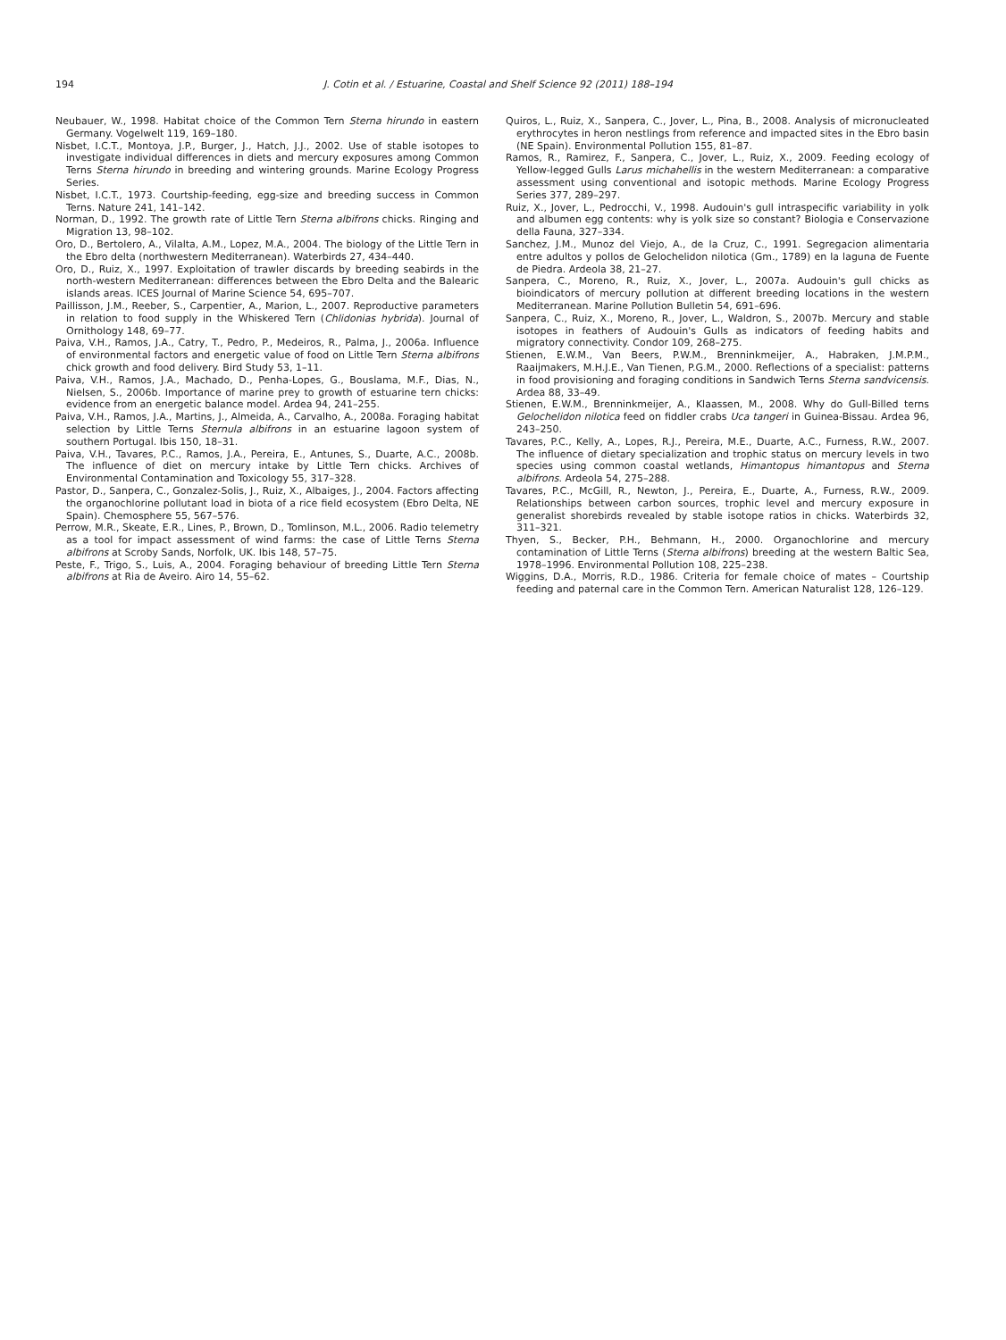194 J. Cotin et al. / Estuarine, Coastal and Shelf Science 92 (2011) 188–194
Neubauer, W., 1998. Habitat choice of the Common Tern Sterna hirundo in eastern Germany. Vogelwelt 119, 169–180.
Nisbet, I.C.T., Montoya, J.P., Burger, J., Hatch, J.J., 2002. Use of stable isotopes to investigate individual differences in diets and mercury exposures among Common Terns Sterna hirundo in breeding and wintering grounds. Marine Ecology Progress Series.
Nisbet, I.C.T., 1973. Courtship-feeding, egg-size and breeding success in Common Terns. Nature 241, 141–142.
Norman, D., 1992. The growth rate of Little Tern Sterna albifrons chicks. Ringing and Migration 13, 98–102.
Oro, D., Bertolero, A., Vilalta, A.M., Lopez, M.A., 2004. The biology of the Little Tern in the Ebro delta (northwestern Mediterranean). Waterbirds 27, 434–440.
Oro, D., Ruiz, X., 1997. Exploitation of trawler discards by breeding seabirds in the north-western Mediterranean: differences between the Ebro Delta and the Balearic islands areas. ICES Journal of Marine Science 54, 695–707.
Paillisson, J.M., Reeber, S., Carpentier, A., Marion, L., 2007. Reproductive parameters in relation to food supply in the Whiskered Tern (Chlidonias hybrida). Journal of Ornithology 148, 69–77.
Paiva, V.H., Ramos, J.A., Catry, T., Pedro, P., Medeiros, R., Palma, J., 2006a. Influence of environmental factors and energetic value of food on Little Tern Sterna albifrons chick growth and food delivery. Bird Study 53, 1–11.
Paiva, V.H., Ramos, J.A., Machado, D., Penha-Lopes, G., Bouslama, M.F., Dias, N., Nielsen, S., 2006b. Importance of marine prey to growth of estuarine tern chicks: evidence from an energetic balance model. Ardea 94, 241–255.
Paiva, V.H., Ramos, J.A., Martins, J., Almeida, A., Carvalho, A., 2008a. Foraging habitat selection by Little Terns Sternula albifrons in an estuarine lagoon system of southern Portugal. Ibis 150, 18–31.
Paiva, V.H., Tavares, P.C., Ramos, J.A., Pereira, E., Antunes, S., Duarte, A.C., 2008b. The influence of diet on mercury intake by Little Tern chicks. Archives of Environmental Contamination and Toxicology 55, 317–328.
Pastor, D., Sanpera, C., Gonzalez-Solis, J., Ruiz, X., Albaiges, J., 2004. Factors affecting the organochlorine pollutant load in biota of a rice field ecosystem (Ebro Delta, NE Spain). Chemosphere 55, 567–576.
Perrow, M.R., Skeate, E.R., Lines, P., Brown, D., Tomlinson, M.L., 2006. Radio telemetry as a tool for impact assessment of wind farms: the case of Little Terns Sterna albifrons at Scroby Sands, Norfolk, UK. Ibis 148, 57–75.
Peste, F., Trigo, S., Luis, A., 2004. Foraging behaviour of breeding Little Tern Sterna albifrons at Ria de Aveiro. Airo 14, 55–62.
Quiros, L., Ruiz, X., Sanpera, C., Jover, L., Pina, B., 2008. Analysis of micronucleated erythrocytes in heron nestlings from reference and impacted sites in the Ebro basin (NE Spain). Environmental Pollution 155, 81–87.
Ramos, R., Ramirez, F., Sanpera, C., Jover, L., Ruiz, X., 2009. Feeding ecology of Yellow-legged Gulls Larus michahellis in the western Mediterranean: a comparative assessment using conventional and isotopic methods. Marine Ecology Progress Series 377, 289–297.
Ruiz, X., Jover, L., Pedrocchi, V., 1998. Audouin's gull intraspecific variability in yolk and albumen egg contents: why is yolk size so constant? Biologia e Conservazione della Fauna, 327–334.
Sanchez, J.M., Munoz del Viejo, A., de la Cruz, C., 1991. Segregacion alimentaria entre adultos y pollos de Gelochelidon nilotica (Gm., 1789) en la laguna de Fuente de Piedra. Ardeola 38, 21–27.
Sanpera, C., Moreno, R., Ruiz, X., Jover, L., 2007a. Audouin's gull chicks as bioindicators of mercury pollution at different breeding locations in the western Mediterranean. Marine Pollution Bulletin 54, 691–696.
Sanpera, C., Ruiz, X., Moreno, R., Jover, L., Waldron, S., 2007b. Mercury and stable isotopes in feathers of Audouin's Gulls as indicators of feeding habits and migratory connectivity. Condor 109, 268–275.
Stienen, E.W.M., Van Beers, P.W.M., Brenninkmeijer, A., Habraken, J.M.P.M., Raaijmakers, M.H.J.E., Van Tienen, P.G.M., 2000. Reflections of a specialist: patterns in food provisioning and foraging conditions in Sandwich Terns Sterna sandvicensis. Ardea 88, 33–49.
Stienen, E.W.M., Brenninkmeijer, A., Klaassen, M., 2008. Why do Gull-Billed terns Gelochelidon nilotica feed on fiddler crabs Uca tangeri in Guinea-Bissau. Ardea 96, 243–250.
Tavares, P.C., Kelly, A., Lopes, R.J., Pereira, M.E., Duarte, A.C., Furness, R.W., 2007. The influence of dietary specialization and trophic status on mercury levels in two species using common coastal wetlands, Himantopus himantopus and Sterna albifrons. Ardeola 54, 275–288.
Tavares, P.C., McGill, R., Newton, J., Pereira, E., Duarte, A., Furness, R.W., 2009. Relationships between carbon sources, trophic level and mercury exposure in generalist shorebirds revealed by stable isotope ratios in chicks. Waterbirds 32, 311–321.
Thyen, S., Becker, P.H., Behmann, H., 2000. Organochlorine and mercury contamination of Little Terns (Sterna albifrons) breeding at the western Baltic Sea, 1978–1996. Environmental Pollution 108, 225–238.
Wiggins, D.A., Morris, R.D., 1986. Criteria for female choice of mates – Courtship feeding and paternal care in the Common Tern. American Naturalist 128, 126–129.